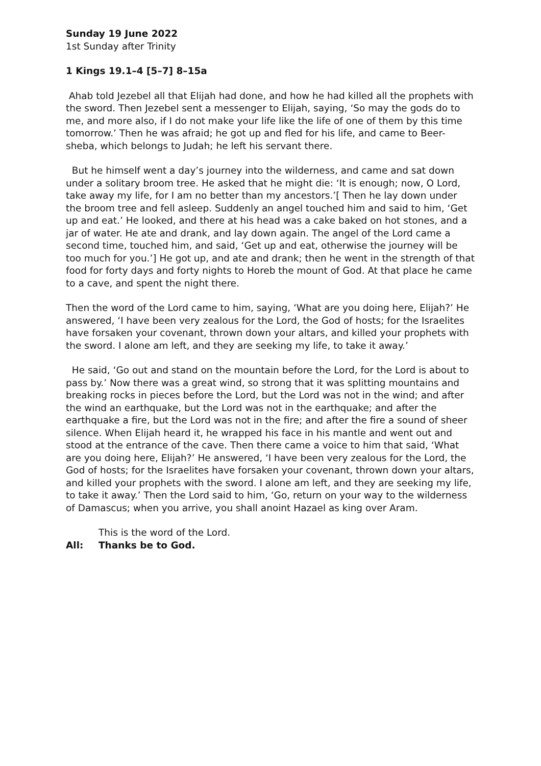Sunday 19 June 2022
1st Sunday after Trinity
1 Kings 19.1–4 [5–7] 8–15a
Ahab told Jezebel all that Elijah had done, and how he had killed all the prophets with the sword. Then Jezebel sent a messenger to Elijah, saying, ‘So may the gods do to me, and more also, if I do not make your life like the life of one of them by this time tomorrow.’ Then he was afraid; he got up and fled for his life, and came to Beer-sheba, which belongs to Judah; he left his servant there.
But he himself went a day’s journey into the wilderness, and came and sat down under a solitary broom tree. He asked that he might die: ‘It is enough; now, O Lord, take away my life, for I am no better than my ancestors.’[ Then he lay down under the broom tree and fell asleep. Suddenly an angel touched him and said to him, ‘Get up and eat.’ He looked, and there at his head was a cake baked on hot stones, and a jar of water. He ate and drank, and lay down again. The angel of the Lord came a second time, touched him, and said, ‘Get up and eat, otherwise the journey will be too much for you.’] He got up, and ate and drank; then he went in the strength of that food for forty days and forty nights to Horeb the mount of God. At that place he came to a cave, and spent the night there.
Then the word of the Lord came to him, saying, ‘What are you doing here, Elijah?’ He answered, ‘I have been very zealous for the Lord, the God of hosts; for the Israelites have forsaken your covenant, thrown down your altars, and killed your prophets with the sword. I alone am left, and they are seeking my life, to take it away.’
He said, ‘Go out and stand on the mountain before the Lord, for the Lord is about to pass by.’ Now there was a great wind, so strong that it was splitting mountains and breaking rocks in pieces before the Lord, but the Lord was not in the wind; and after the wind an earthquake, but the Lord was not in the earthquake; and after the earthquake a fire, but the Lord was not in the fire; and after the fire a sound of sheer silence. When Elijah heard it, he wrapped his face in his mantle and went out and stood at the entrance of the cave. Then there came a voice to him that said, ‘What are you doing here, Elijah?’ He answered, ‘I have been very zealous for the Lord, the God of hosts; for the Israelites have forsaken your covenant, thrown down your altars, and killed your prophets with the sword. I alone am left, and they are seeking my life, to take it away.’ Then the Lord said to him, ‘Go, return on your way to the wilderness of Damascus; when you arrive, you shall anoint Hazael as king over Aram.
This is the word of the Lord.
All: Thanks be to God.